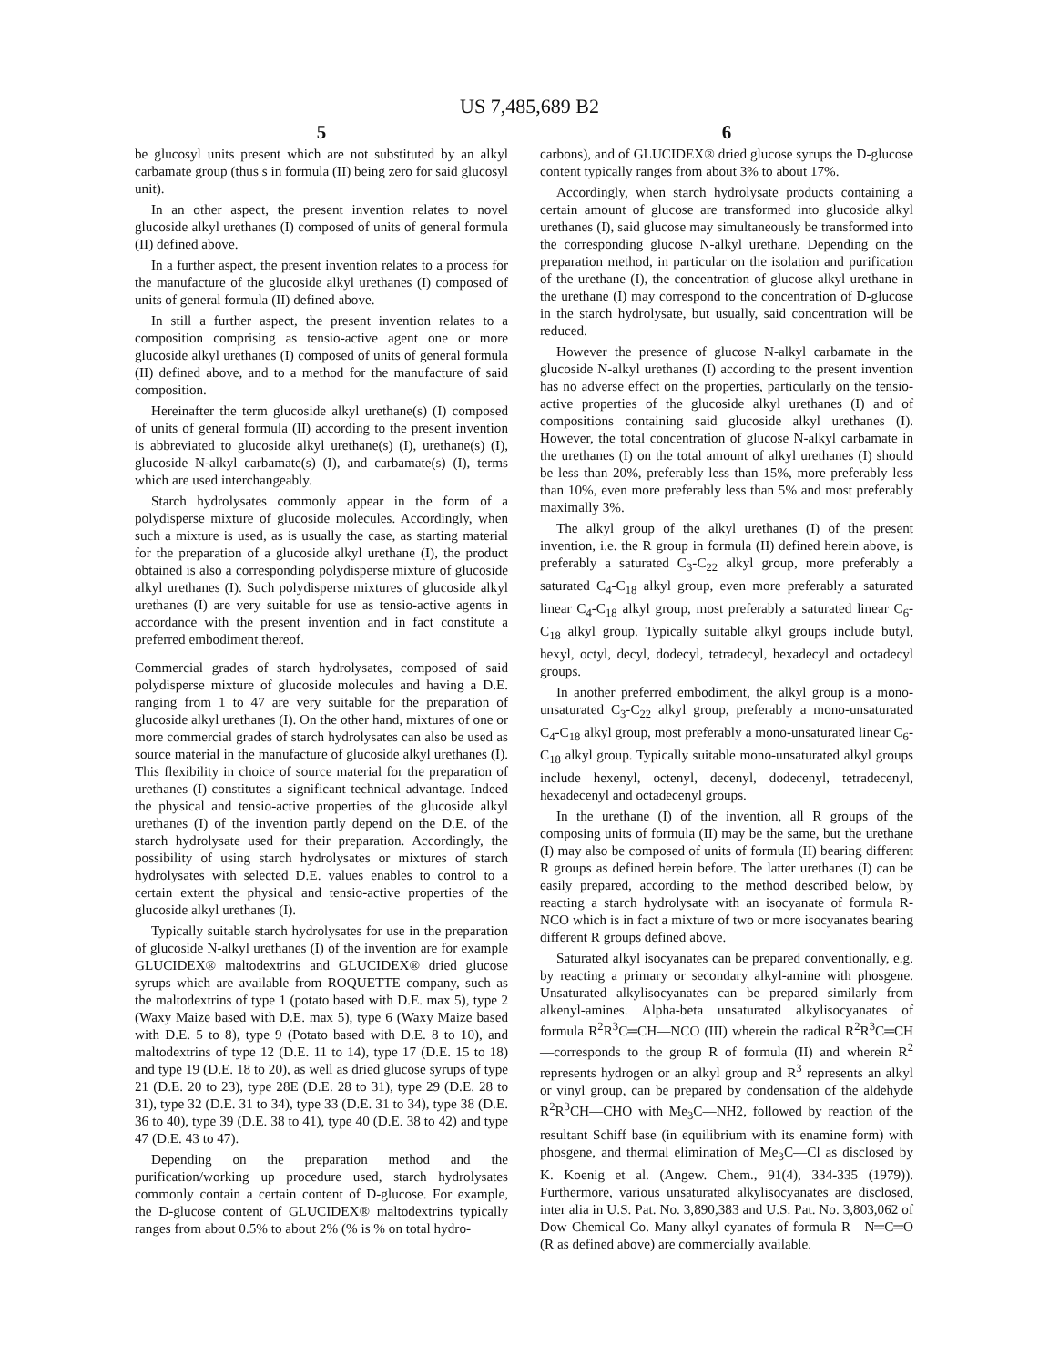US 7,485,689 B2
5
be glucosyl units present which are not substituted by an alkyl carbamate group (thus s in formula (II) being zero for said glucosyl unit).
In an other aspect, the present invention relates to novel glucoside alkyl urethanes (I) composed of units of general formula (II) defined above.
In a further aspect, the present invention relates to a process for the manufacture of the glucoside alkyl urethanes (I) composed of units of general formula (II) defined above.
In still a further aspect, the present invention relates to a composition comprising as tensio-active agent one or more glucoside alkyl urethanes (I) composed of units of general formula (II) defined above, and to a method for the manufacture of said composition.
Hereinafter the term glucoside alkyl urethane(s) (I) composed of units of general formula (II) according to the present invention is abbreviated to glucoside alkyl urethane(s) (I), urethane(s) (I), glucoside N-alkyl carbamate(s) (I), and carbamate(s) (I), terms which are used interchangeably.
Starch hydrolysates commonly appear in the form of a polydisperse mixture of glucoside molecules. Accordingly, when such a mixture is used, as is usually the case, as starting material for the preparation of a glucoside alkyl urethane (I), the product obtained is also a corresponding polydisperse mixture of glucoside alkyl urethanes (I). Such polydisperse mixtures of glucoside alkyl urethanes (I) are very suitable for use as tensio-active agents in accordance with the present invention and in fact constitute a preferred embodiment thereof.
Commercial grades of starch hydrolysates, composed of said polydisperse mixture of glucoside molecules and having a D.E. ranging from 1 to 47 are very suitable for the preparation of glucoside alkyl urethanes (I). On the other hand, mixtures of one or more commercial grades of starch hydrolysates can also be used as source material in the manufacture of glucoside alkyl urethanes (I). This flexibility in choice of source material for the preparation of urethanes (I) constitutes a significant technical advantage. Indeed the physical and tensio-active properties of the glucoside alkyl urethanes (I) of the invention partly depend on the D.E. of the starch hydrolysate used for their preparation. Accordingly, the possibility of using starch hydrolysates or mixtures of starch hydrolysates with selected D.E. values enables to control to a certain extent the physical and tensio-active properties of the glucoside alkyl urethanes (I).
Typically suitable starch hydrolysates for use in the preparation of glucoside N-alkyl urethanes (I) of the invention are for example GLUCIDEX® maltodextrins and GLUCIDEX® dried glucose syrups which are available from ROQUETTE company, such as the maltodextrins of type 1 (potato based with D.E. max 5), type 2 (Waxy Maize based with D.E. max 5), type 6 (Waxy Maize based with D.E. 5 to 8), type 9 (Potato based with D.E. 8 to 10), and maltodextrins of type 12 (D.E. 11 to 14), type 17 (D.E. 15 to 18) and type 19 (D.E. 18 to 20), as well as dried glucose syrups of type 21 (D.E. 20 to 23), type 28E (D.E. 28 to 31), type 29 (D.E. 28 to 31), type 32 (D.E. 31 to 34), type 33 (D.E. 31 to 34), type 38 (D.E. 36 to 40), type 39 (D.E. 38 to 41), type 40 (D.E. 38 to 42) and type 47 (D.E. 43 to 47).
Depending on the preparation method and the purification/working up procedure used, starch hydrolysates commonly contain a certain content of D-glucose. For example, the D-glucose content of GLUCIDEX® maltodextrins typically ranges from about 0.5% to about 2% (% is % on total hydro-
6
carbons), and of GLUCIDEX® dried glucose syrups the D-glucose content typically ranges from about 3% to about 17%.
Accordingly, when starch hydrolysate products containing a certain amount of glucose are transformed into glucoside alkyl urethanes (I), said glucose may simultaneously be transformed into the corresponding glucose N-alkyl urethane. Depending on the preparation method, in particular on the isolation and purification of the urethane (I), the concentration of glucose alkyl urethane in the urethane (I) may correspond to the concentration of D-glucose in the starch hydrolysate, but usually, said concentration will be reduced.
However the presence of glucose N-alkyl carbamate in the glucoside N-alkyl urethanes (I) according to the present invention has no adverse effect on the properties, particularly on the tensio-active properties of the glucoside alkyl urethanes (I) and of compositions containing said glucoside alkyl urethanes (I). However, the total concentration of glucose N-alkyl carbamate in the urethanes (I) on the total amount of alkyl urethanes (I) should be less than 20%, preferably less than 15%, more preferably less than 10%, even more preferably less than 5% and most preferably maximally 3%.
The alkyl group of the alkyl urethanes (I) of the present invention, i.e. the R group in formula (II) defined herein above, is preferably a saturated C<sub>3</sub>-C<sub>22</sub> alkyl group, more preferably a saturated C<sub>4</sub>-C<sub>18</sub> alkyl group, even more preferably a saturated linear C<sub>4</sub>-C<sub>18</sub> alkyl group, most preferably a saturated linear C<sub>6</sub>-C<sub>18</sub> alkyl group. Typically suitable alkyl groups include butyl, hexyl, octyl, decyl, dodecyl, tetradecyl, hexadecyl and octadecyl groups.
In another preferred embodiment, the alkyl group is a mono-unsaturated C<sub>3</sub>-C<sub>22</sub> alkyl group, preferably a mono-unsaturated C<sub>4</sub>-C<sub>18</sub> alkyl group, most preferably a mono-unsaturated linear C<sub>6</sub>-C<sub>18</sub> alkyl group. Typically suitable mono-unsaturated alkyl groups include hexenyl, octenyl, decenyl, dodecenyl, tetradecenyl, hexadecenyl and octadecenyl groups.
In the urethane (I) of the invention, all R groups of the composing units of formula (II) may be the same, but the urethane (I) may also be composed of units of formula (II) bearing different R groups as defined herein before. The latter urethanes (I) can be easily prepared, according to the method described below, by reacting a starch hydrolysate with an isocyanate of formula R-NCO which is in fact a mixture of two or more isocyanates bearing different R groups defined above.
Saturated alkyl isocyanates can be prepared conventionally, e.g. by reacting a primary or secondary alkyl-amine with phosgene. Unsaturated alkylisocyanates can be prepared similarly from alkenyl-amines. Alpha-beta unsaturated alkylisocyanates of formula R<sup>2</sup>R<sup>3</sup>C═CH—NCO (III) wherein the radical R<sup>2</sup>R<sup>3</sup>C═CH—corresponds to the group R of formula (II) and wherein R<sup>2</sup> represents hydrogen or an alkyl group and R<sup>3</sup> represents an alkyl or vinyl group, can be prepared by condensation of the aldehyde R<sup>2</sup>R<sup>3</sup>CH—CHO with Me<sub>3</sub>C—NH2, followed by reaction of the resultant Schiff base (in equilibrium with its enamine form) with phosgene, and thermal elimination of Me<sub>3</sub>C—Cl as disclosed by K. Koenig et al. (Angew. Chem., 91(4), 334-335 (1979)). Furthermore, various unsaturated alkylisocyanates are disclosed, inter alia in U.S. Pat. No. 3,890,383 and U.S. Pat. No. 3,803,062 of Dow Chemical Co. Many alkyl cyanates of formula R—N═C═O (R as defined above) are commercially available.